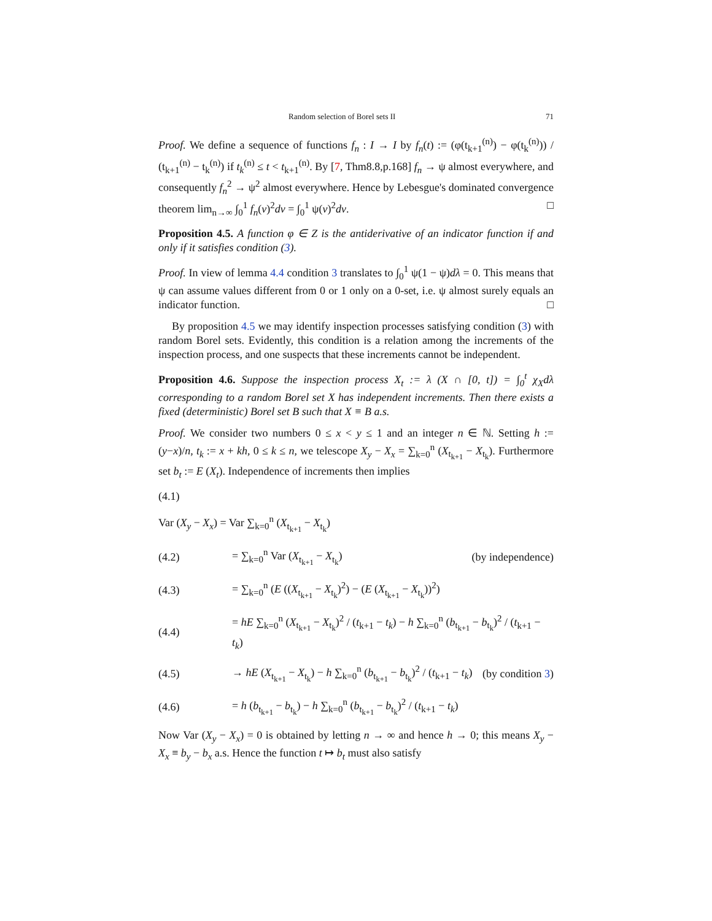Random selection of Borel sets II 71
Proof. We define a sequence of functions f<sub>n</sub> : I → I by f<sub>n</sub>(t) := (φ(t<sub>k+1</sub><sup>(n)</sup>) − φ(t<sub>k</sub><sup>(n)</sup>)) / (t<sub>k+1</sub><sup>(n)</sup> − t<sub>k</sub><sup>(n)</sup>) if t<sub>k</sub><sup>(n)</sup> ≤ t < t<sub>k+1</sub><sup>(n)</sup>. By [7, Thm8.8,p.168] f<sub>n</sub> → ψ almost everywhere, and consequently f<sub>n</sub><sup>2</sup> → ψ<sup>2</sup> almost everywhere. Hence by Lebesgue's dominated convergence theorem lim<sub>n→∞</sub> ∫<sub>0</sub><sup>1</sup> f<sub>n</sub>(v)<sup>2</sup>dv = ∫<sub>0</sub><sup>1</sup> ψ(v)<sup>2</sup>dv. □
Proposition 4.5. A function φ ∈ Z is the antiderivative of an indicator function if and only if it satisfies condition (3).
Proof. In view of lemma 4.4 condition 3 translates to ∫<sub>0</sub><sup>1</sup> ψ(1 − ψ)dλ = 0. This means that ψ can assume values different from 0 or 1 only on a 0-set, i.e. ψ almost surely equals an indicator function. □
By proposition 4.5 we may identify inspection processes satisfying condition (3) with random Borel sets. Evidently, this condition is a relation among the increments of the inspection process, and one suspects that these increments cannot be independent.
Proposition 4.6. Suppose the inspection process X<sub>t</sub> := λ (X ∩ [0, t]) = ∫<sub>0</sub><sup>t</sup> χ<sub>X</sub>dλ corresponding to a random Borel set X has independent increments. Then there exists a fixed (deterministic) Borel set B such that X ≡ B a.s.
Proof. We consider two numbers 0 ≤ x < y ≤ 1 and an integer n ∈ ℕ. Setting h := (y−x)/n, t<sub>k</sub> := x + kh, 0 ≤ k ≤ n, we telescope X<sub>y</sub> − X<sub>x</sub> = ∑<sub>k=0</sub><sup>n</sup> (X<sub>t<sub>k+1</sub></sub> − X<sub>t<sub>k</sub></sub>). Furthermore set b<sub>t</sub> := E (X<sub>t</sub>). Independence of increments then implies
(4.1)
Var (X<sub>y</sub> − X<sub>x</sub>) = Var ∑<sub>k=0</sub><sup>n</sup> (X<sub>t<sub>k+1</sub></sub> − X<sub>t<sub>k</sub></sub>)
(4.2) = ∑<sub>k=0</sub><sup>n</sup> Var (X<sub>t<sub>k+1</sub></sub> − X<sub>t<sub>k</sub></sub>) (by independence)
(4.3) = ∑<sub>k=0</sub><sup>n</sup> (E ((X<sub>t<sub>k+1</sub></sub> − X<sub>t<sub>k</sub></sub>)<sup>2</sup>) − (E (X<sub>t<sub>k+1</sub></sub> − X<sub>t<sub>k</sub></sub>))<sup>2</sup>)
(4.4) = hE ∑<sub>k=0</sub><sup>n</sup> (X<sub>t<sub>k+1</sub></sub> − X<sub>t<sub>k</sub></sub>)<sup>2</sup> / (t<sub>k+1</sub> − t<sub>k</sub>) − h ∑<sub>k=0</sub><sup>n</sup> (b<sub>t<sub>k+1</sub></sub> − b<sub>t<sub>k</sub></sub>)<sup>2</sup> / (t<sub>k+1</sub> − t<sub>k</sub>)
(4.5) → hE (X<sub>t<sub>k+1</sub></sub> − X<sub>t<sub>k</sub></sub>) − h ∑<sub>k=0</sub><sup>n</sup> (b<sub>t<sub>k+1</sub></sub> − b<sub>t<sub>k</sub></sub>)<sup>2</sup> / (t<sub>k+1</sub> − t<sub>k</sub>) (by condition 3)
(4.6) = h (b<sub>t<sub>k+1</sub></sub> − b<sub>t<sub>k</sub></sub>) − h ∑<sub>k=0</sub><sup>n</sup> (b<sub>t<sub>k+1</sub></sub> − b<sub>t<sub>k</sub></sub>)<sup>2</sup> / (t<sub>k+1</sub> − t<sub>k</sub>)
Now Var (X<sub>y</sub> − X<sub>x</sub>) = 0 is obtained by letting n → ∞ and hence h → 0; this means X<sub>y</sub> − X<sub>x</sub> ≡ b<sub>y</sub> − b<sub>x</sub> a.s. Hence the function t ↦ b<sub>t</sub> must also satisfy